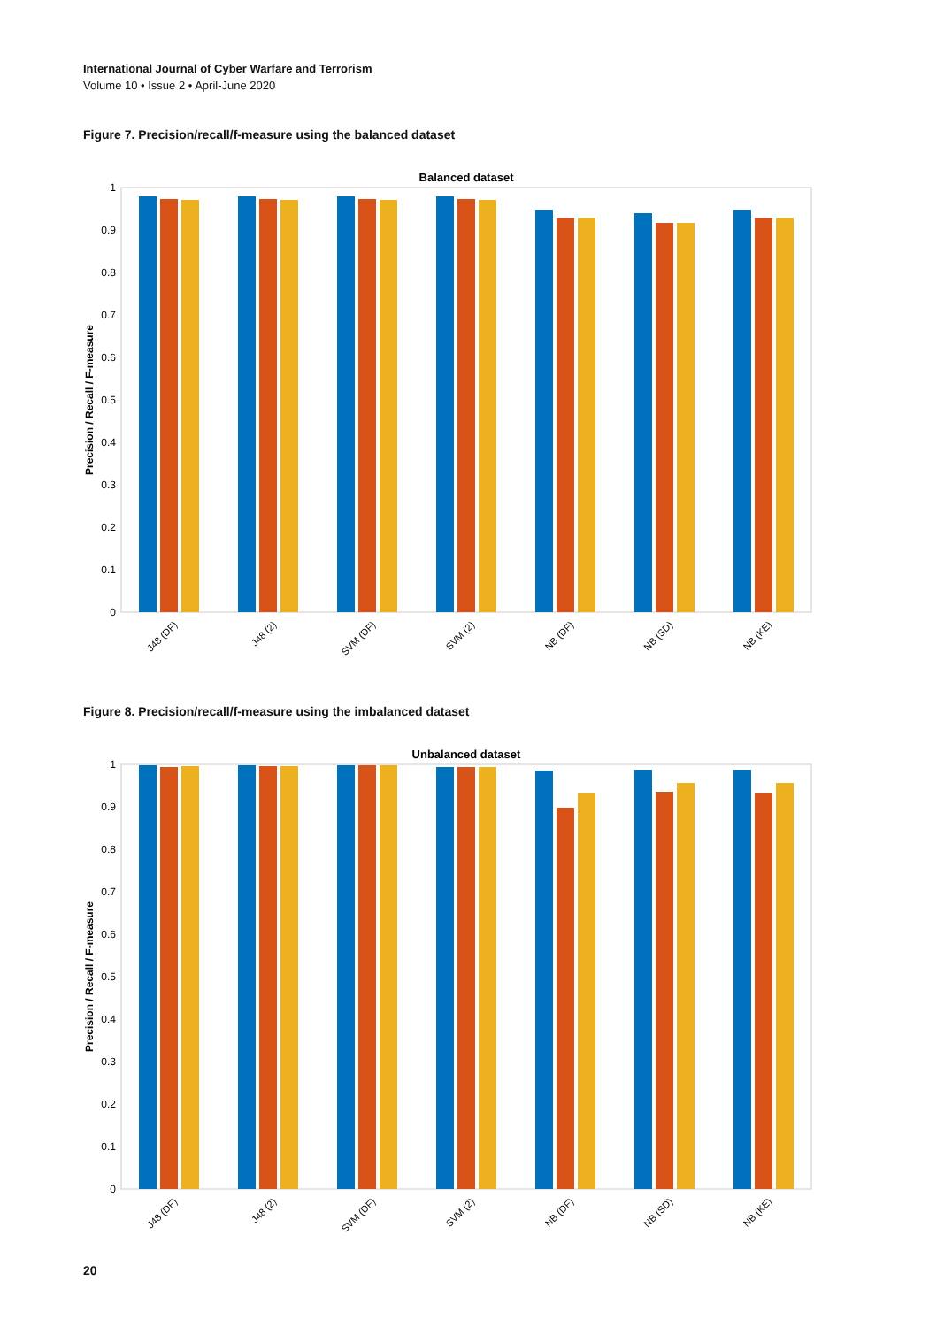International Journal of Cyber Warfare and Terrorism
Volume 10 • Issue 2 • April-June 2020
Figure 7. Precision/recall/f-measure using the balanced dataset
Balanced dataset
0
0.1
0.2
0.3
0.4
0.5
0.6
0.7
0.8
0.9
1
Precision / Recall / F-measure
J48 (DF)
J48 (2)
SVM (DF)
SVM (2)
NB (DF)
NB (SD)
NB (KE)
Figure 8. Precision/recall/f-measure using the imbalanced dataset
Unbalanced dataset
0
0.1
0.2
0.3
0.4
0.5
0.6
0.7
0.8
0.9
1
Precision / Recall / F-measure
J48 (DF)
J48 (2)
SVM (DF)
SVM (2)
NB (DF)
NB (SD)
NB (KE)
20